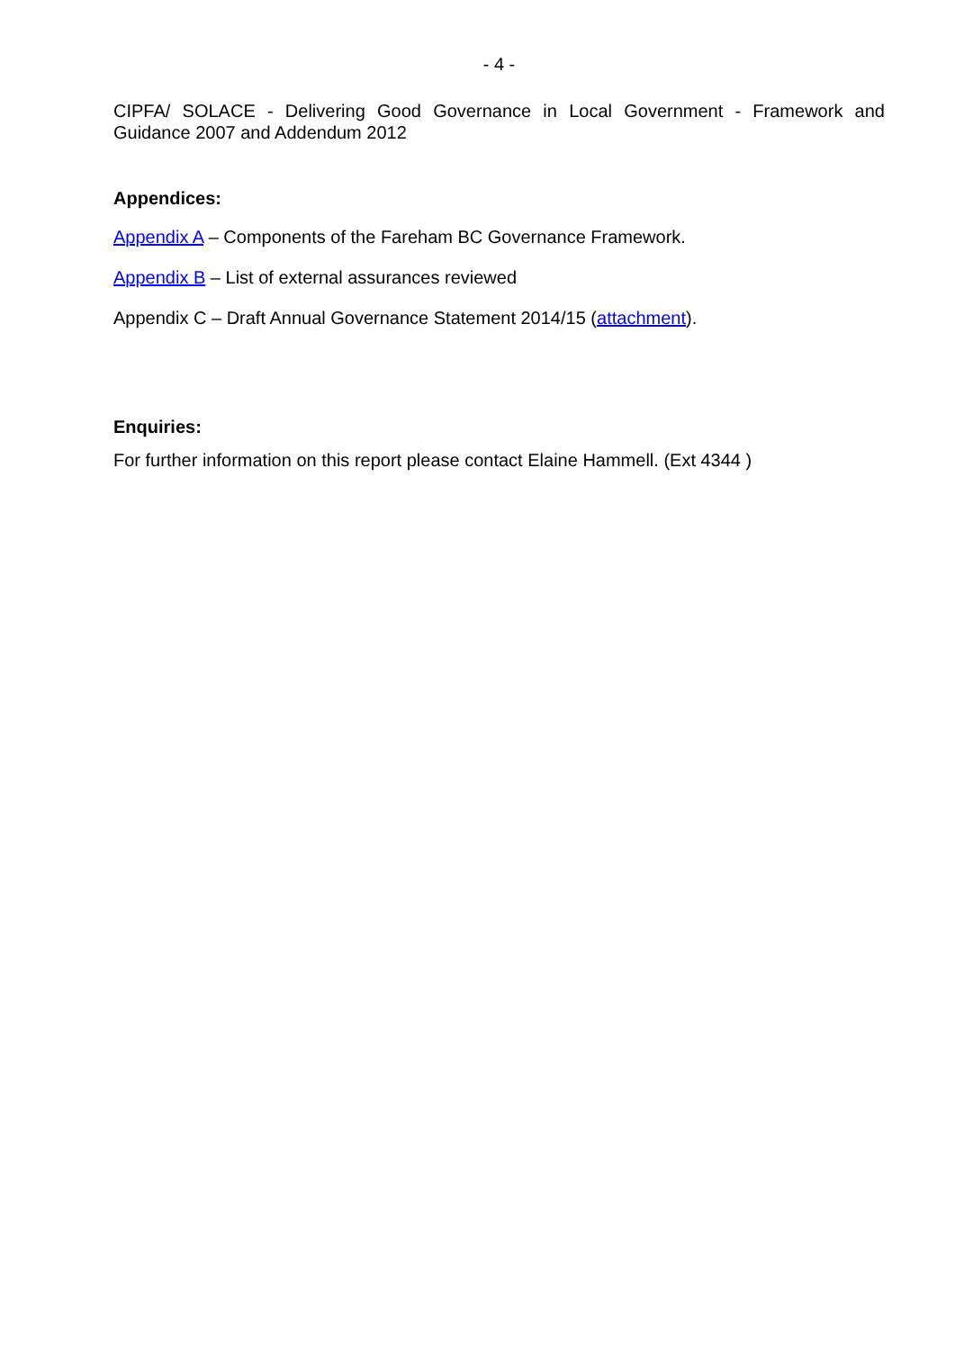- 4 -
CIPFA/ SOLACE - Delivering Good Governance in Local Government - Framework and Guidance 2007 and Addendum 2012
Appendices:
Appendix A – Components of the Fareham BC Governance Framework.
Appendix B – List of external assurances reviewed
Appendix C – Draft Annual Governance Statement 2014/15 (attachment).
Enquiries:
For further information on this report please contact Elaine Hammell. (Ext 4344 )